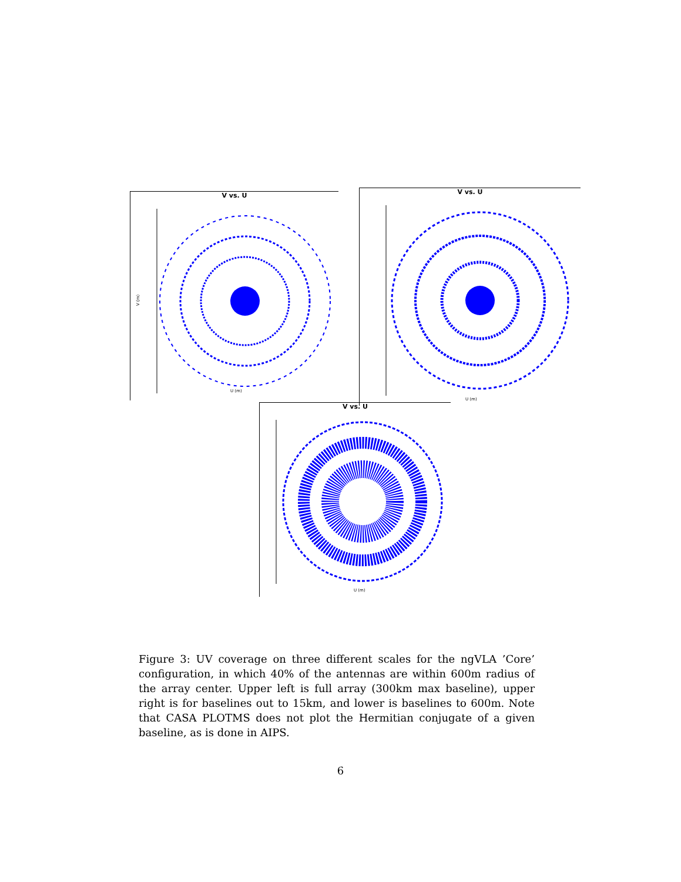V vs. U
V (m)
U (m)
V vs. U
U (m)
V vs. U
U (m)
Figure 3: UV coverage on three different scales for the ngVLA ’Core’ configuration, in which 40% of the antennas are within 600m radius of the array center. Upper left is full array (300km max baseline), upper right is for baselines out to 15km, and lower is baselines to 600m. Note that CASA PLOTMS does not plot the Hermitian conjugate of a given baseline, as is done in AIPS.
6